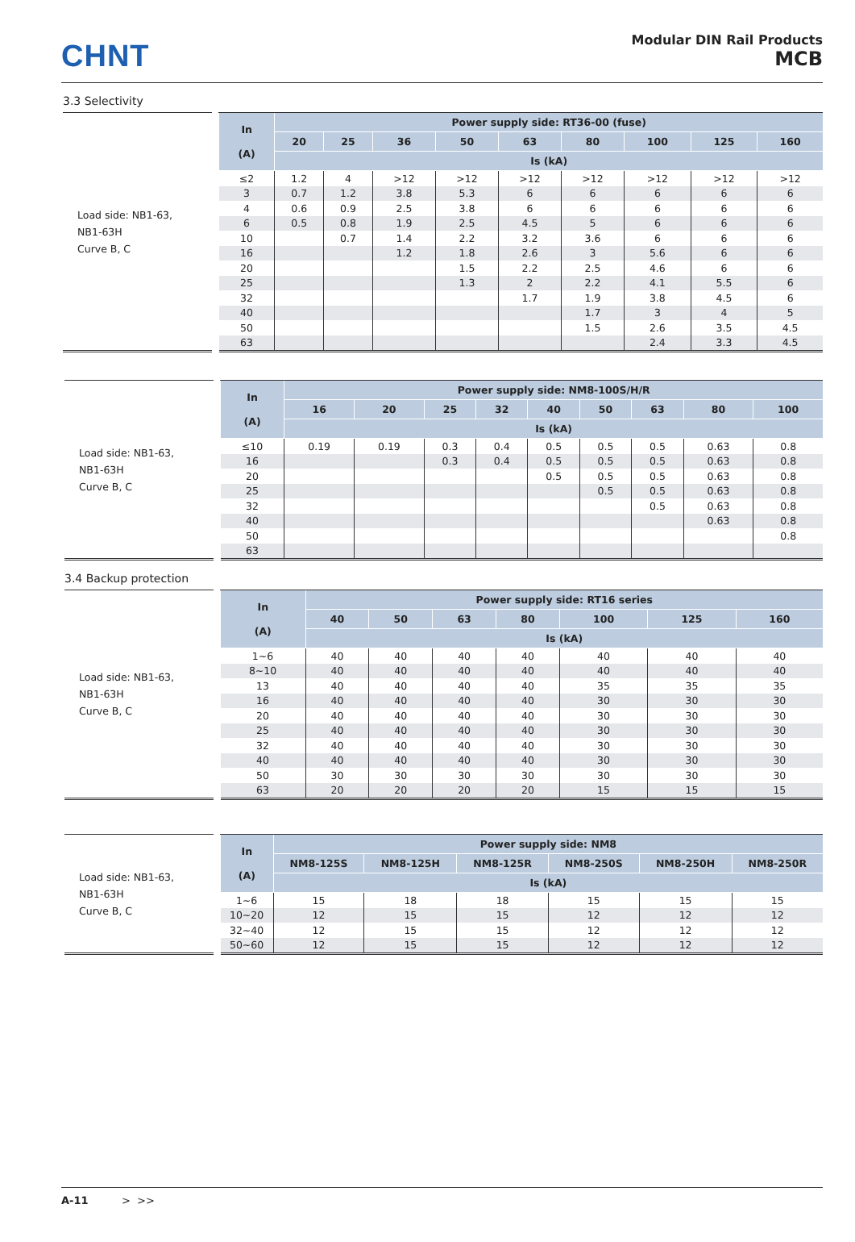CHNT
Modular DIN Rail Products
MCB
3.3 Selectivity
Load side: NB1-63,
NB1-63H
Curve B, C
| In (A) | Power supply side: RT36-00 (fuse) | | | | | | | | |
| --- | --- | --- | --- | --- | --- | --- | --- | --- | --- |
| | 20 | 25 | 36 | 50 | 63 | 80 | 100 | 125 | 160 |
| | Is (kA) | | | | | | | | |
| ≤2 | 1.2 | 4 | >12 | >12 | >12 | >12 | >12 | >12 | >12 |
| 3 | 0.7 | 1.2 | 3.8 | 5.3 | 6 | 6 | 6 | 6 | 6 |
| 4 | 0.6 | 0.9 | 2.5 | 3.8 | 6 | 6 | 6 | 6 | 6 |
| 6 | 0.5 | 0.8 | 1.9 | 2.5 | 4.5 | 5 | 6 | 6 | 6 |
| 10 | | 0.7 | 1.4 | 2.2 | 3.2 | 3.6 | 6 | 6 | 6 |
| 16 | | | 1.2 | 1.8 | 2.6 | 3 | 5.6 | 6 | 6 |
| 20 | | | | 1.5 | 2.2 | 2.5 | 4.6 | 6 | 6 |
| 25 | | | | 1.3 | 2 | 2.2 | 4.1 | 5.5 | 6 |
| 32 | | | | | 1.7 | 1.9 | 3.8 | 4.5 | 6 |
| 40 | | | | | | 1.7 | 3 | 4 | 5 |
| 50 | | | | | | 1.5 | 2.6 | 3.5 | 4.5 |
| 63 | | | | | | | 2.4 | 3.3 | 4.5 |
Load side: NB1-63,
NB1-63H
Curve B, C
| In (A) | Power supply side: NM8-100S/H/R | | | | | | | | |
| --- | --- | --- | --- | --- | --- | --- | --- | --- | --- |
| | 16 | 20 | 25 | 32 | 40 | 50 | 63 | 80 | 100 |
| | Is (kA) | | | | | | | | |
| ≤10 | 0.19 | 0.19 | 0.3 | 0.4 | 0.5 | 0.5 | 0.5 | 0.63 | 0.8 |
| 16 | | | 0.3 | 0.4 | 0.5 | 0.5 | 0.5 | 0.63 | 0.8 |
| 20 | | | | | 0.5 | 0.5 | 0.5 | 0.63 | 0.8 |
| 25 | | | | | | 0.5 | 0.5 | 0.63 | 0.8 |
| 32 | | | | | | | 0.5 | 0.63 | 0.8 |
| 40 | | | | | | | | 0.63 | 0.8 |
| 50 | | | | | | | | | 0.8 |
| 63 | | | | | | | | | |
3.4 Backup protection
Load side: NB1-63,
NB1-63H
Curve B, C
| In (A) | Power supply side: RT16 series | | | | | | |
| --- | --- | --- | --- | --- | --- | --- | --- |
| | 40 | 50 | 63 | 80 | 100 | 125 | 160 |
| | Is (kA) | | | | | | |
| 1~6 | 40 | 40 | 40 | 40 | 40 | 40 | 40 |
| 8~10 | 40 | 40 | 40 | 40 | 40 | 40 | 40 |
| 13 | 40 | 40 | 40 | 40 | 35 | 35 | 35 |
| 16 | 40 | 40 | 40 | 40 | 30 | 30 | 30 |
| 20 | 40 | 40 | 40 | 40 | 30 | 30 | 30 |
| 25 | 40 | 40 | 40 | 40 | 30 | 30 | 30 |
| 32 | 40 | 40 | 40 | 40 | 30 | 30 | 30 |
| 40 | 40 | 40 | 40 | 40 | 30 | 30 | 30 |
| 50 | 30 | 30 | 30 | 30 | 30 | 30 | 30 |
| 63 | 20 | 20 | 20 | 20 | 15 | 15 | 15 |
Load side: NB1-63,
NB1-63H
Curve B, C
| In (A) | Power supply side: NM8 | | | | | |
| --- | --- | --- | --- | --- | --- | --- |
| | NM8-125S | NM8-125H | NM8-125R | NM8-250S | NM8-250H | NM8-250R |
| | Is (kA) | | | | | |
| 1~6 | 15 | 18 | 18 | 15 | 15 | 15 |
| 10~20 | 12 | 15 | 15 | 12 | 12 | 12 |
| 32~40 | 12 | 15 | 15 | 12 | 12 | 12 |
| 50~60 | 12 | 15 | 15 | 12 | 12 | 12 |
A-11 > >>